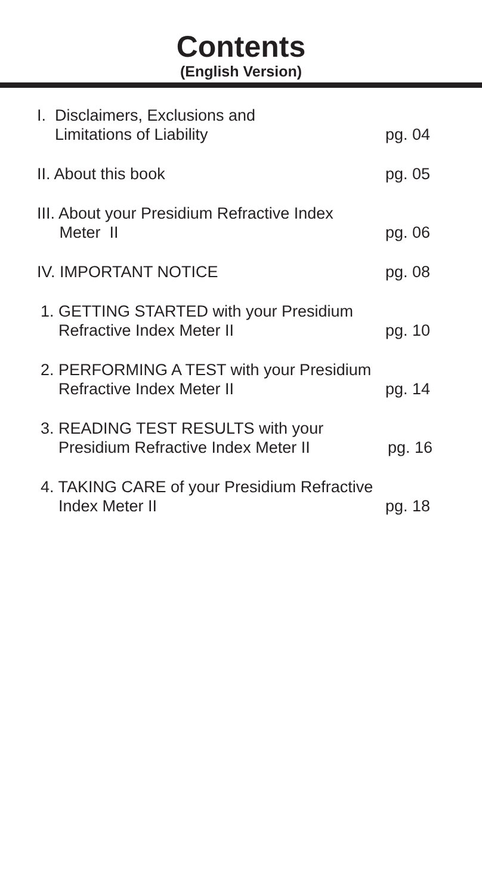Contents
(English Version)
I. Disclaimers, Exclusions and
Limitations of Liability
pg. 04
II. About this book
pg. 05
III. About your Presidium Refractive Index
Meter II
pg. 06
IV. IMPORTANT NOTICE
pg. 08
1. GETTING STARTED with your Presidium
Refractive Index Meter II
pg. 10
2. PERFORMING A TEST with your Presidium
Refractive Index Meter II
pg. 14
3. READING TEST RESULTS with your
Presidium Refractive Index Meter II
pg. 16
4. TAKING CARE of your Presidium Refractive
Index Meter II
pg. 18